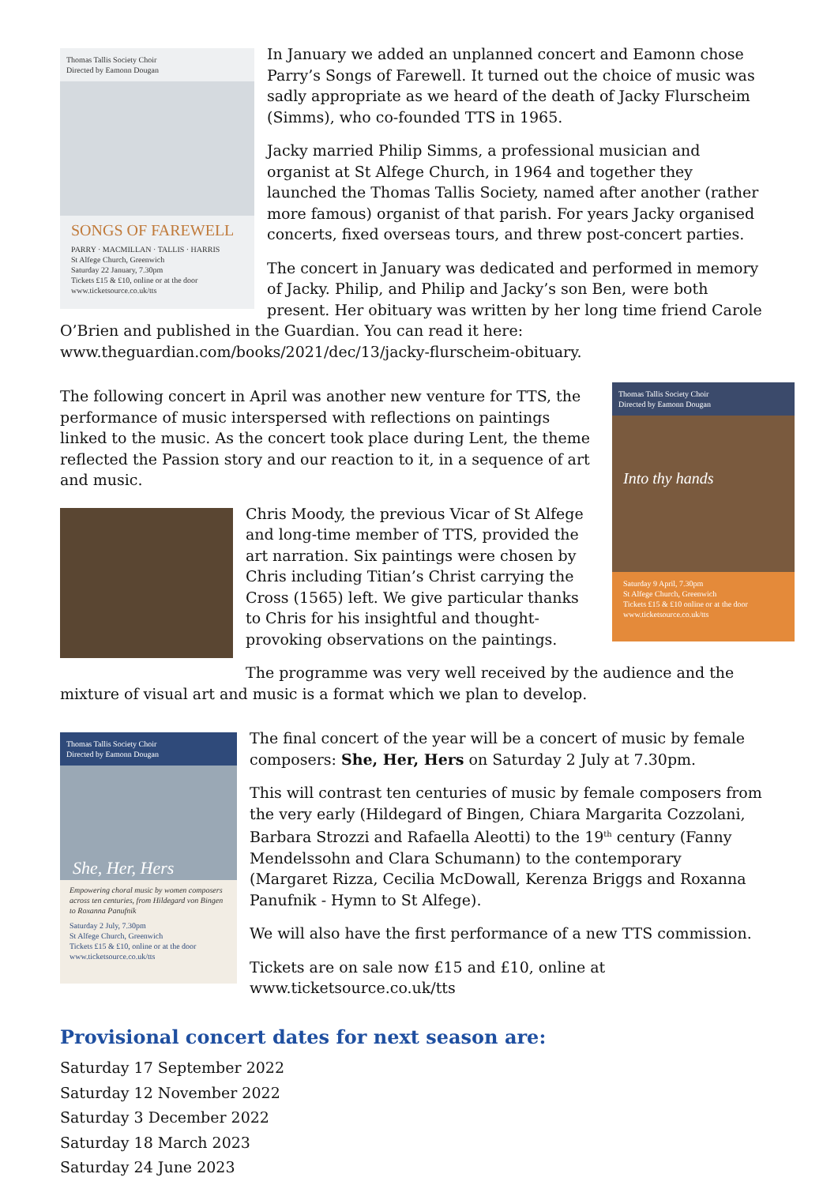Thomas Tallis Society Choir
Directed by Eamonn Dougan
SONGS OF FAREWELL
PARRY · MACMILLAN · TALLIS · HARRIS
St Alfege Church, Greenwich
Saturday 22 January, 7.30pm
Tickets £15 & £10, online or at the door
www.ticketsource.co.uk/tts
In January we added an unplanned concert and Eamonn chose Parry’s Songs of Farewell. It turned out the choice of music was sadly appropriate as we heard of the death of Jacky Flurscheim (Simms), who co-founded TTS in 1965.
Jacky married Philip Simms, a professional musician and organist at St Alfege Church, in 1964 and together they launched the Thomas Tallis Society, named after another (rather more famous) organist of that parish. For years Jacky organised concerts, fixed overseas tours, and threw post-concert parties.
The concert in January was dedicated and performed in memory of Jacky. Philip, and Philip and Jacky’s son Ben, were both present. Her obituary was written by her long time friend Carole O’Brien and published in the Guardian. You can read it here: www.theguardian.com/books/2021/dec/13/jacky-flurscheim-obituary.
Thomas Tallis Society Choir
Directed by Eamonn Dougan
Into thy hands
Saturday 9 April, 7.30pm
St Alfege Church, Greenwich
Tickets £15 & £10 online or at the door
www.ticketsource.co.uk/tts
The following concert in April was another new venture for TTS, the performance of music interspersed with reflections on paintings linked to the music. As the concert took place during Lent, the theme reflected the Passion story and our reaction to it, in a sequence of art and music.
Chris Moody, the previous Vicar of St Alfege and long-time member of TTS, provided the art narration. Six paintings were chosen by Chris including Titian’s Christ carrying the Cross (1565) left. We give particular thanks to Chris for his insightful and thought-provoking observations on the paintings.
The programme was very well received by the audience and the mixture of visual art and music is a format which we plan to develop.
Thomas Tallis Society Choir
Directed by Eamonn Dougan
She, Her, Hers
Empowering choral music by women composers across ten centuries, from Hildegard von Bingen to Roxanna Panufnik
Saturday 2 July, 7.30pm
St Alfege Church, Greenwich
Tickets £15 & £10, online or at the door
www.ticketsource.co.uk/tts
The final concert of the year will be a concert of music by female composers: She, Her, Hers on Saturday 2 July at 7.30pm.
This will contrast ten centuries of music by female composers from the very early (Hildegard of Bingen, Chiara Margarita Cozzolani, Barbara Strozzi and Rafaella Aleotti) to the 19<sup>th</sup> century (Fanny Mendelssohn and Clara Schumann) to the contemporary (Margaret Rizza, Cecilia McDowall, Kerenza Briggs and Roxanna Panufnik - Hymn to St Alfege).
We will also have the first performance of a new TTS commission.
Tickets are on sale now £15 and £10, online at www.ticketsource.co.uk/tts
Provisional concert dates for next season are:
Saturday 17 September 2022
Saturday 12 November 2022
Saturday 3 December 2022
Saturday 18 March 2023
Saturday 24 June 2023